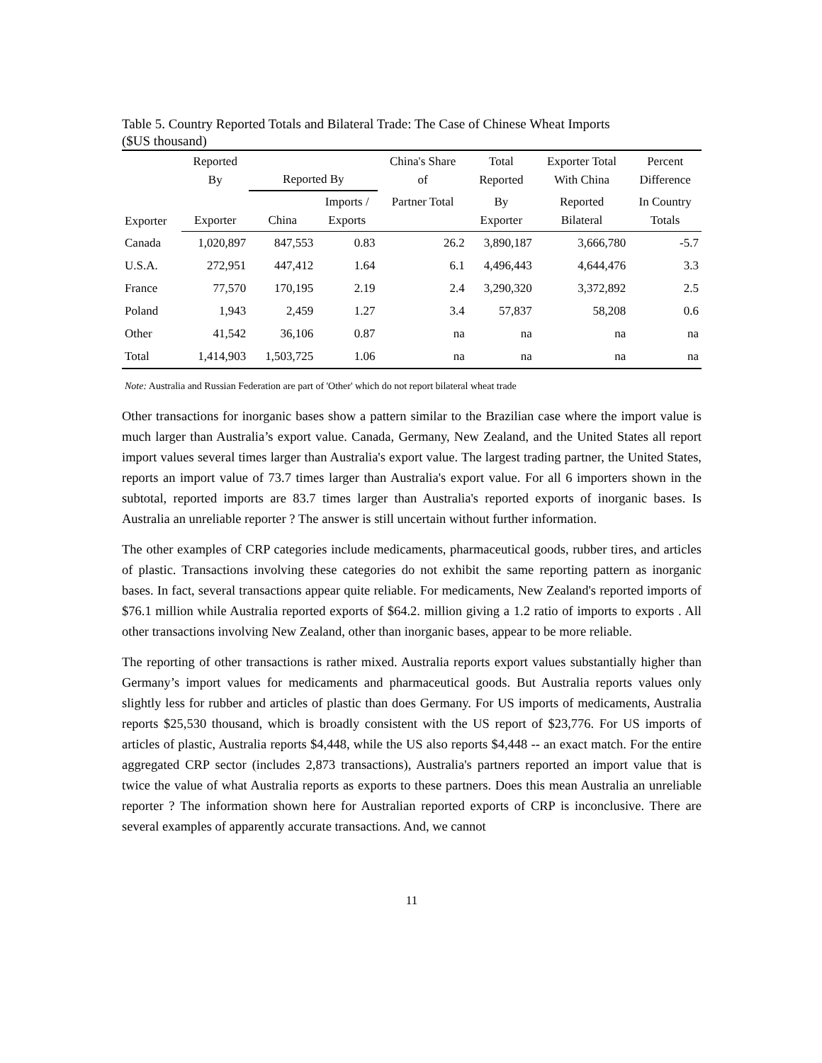Table 5. Country Reported Totals and Bilateral Trade: The Case of Chinese Wheat Imports
($US thousand)
| Exporter | Reported By | Reported By | | China's Share of | Total Reported | Exporter Total With China | Percent Difference |
| --- | --- | --- | --- | --- | --- | --- | --- |
| | Exporter | China | Imports / Exports | Partner Total | By Exporter | Reported Bilateral | In Country Totals |
| Canada | 1,020,897 | 847,553 | 0.83 | 26.2 | 3,890,187 | 3,666,780 | -5.7 |
| U.S.A. | 272,951 | 447,412 | 1.64 | 6.1 | 4,496,443 | 4,644,476 | 3.3 |
| France | 77,570 | 170,195 | 2.19 | 2.4 | 3,290,320 | 3,372,892 | 2.5 |
| Poland | 1,943 | 2,459 | 1.27 | 3.4 | 57,837 | 58,208 | 0.6 |
| Other | 41,542 | 36,106 | 0.87 | na | na | na | na |
| Total | 1,414,903 | 1,503,725 | 1.06 | na | na | na | na |
Note: Australia and Russian Federation are part of 'Other' which do not report bilateral wheat trade
Other transactions for inorganic bases show a pattern similar to the Brazilian case where the import value is much larger than Australia’s export value. Canada, Germany, New Zealand, and the United States all report import values several times larger than Australia's export value. The largest trading partner, the United States, reports an import value of 73.7 times larger than Australia's export value. For all 6 importers shown in the subtotal, reported imports are 83.7 times larger than Australia's reported exports of inorganic bases. Is Australia an unreliable reporter ? The answer is still uncertain without further information.
The other examples of CRP categories include medicaments, pharmaceutical goods, rubber tires, and articles of plastic. Transactions involving these categories do not exhibit the same reporting pattern as inorganic bases. In fact, several transactions appear quite reliable. For medicaments, New Zealand's reported imports of $76.1 million while Australia reported exports of $64.2. million giving a 1.2 ratio of imports to exports . All other transactions involving New Zealand, other than inorganic bases, appear to be more reliable.
The reporting of other transactions is rather mixed. Australia reports export values substantially higher than Germany’s import values for medicaments and pharmaceutical goods. But Australia reports values only slightly less for rubber and articles of plastic than does Germany. For US imports of medicaments, Australia reports $25,530 thousand, which is broadly consistent with the US report of $23,776. For US imports of articles of plastic, Australia reports $4,448, while the US also reports $4,448 -- an exact match. For the entire aggregated CRP sector (includes 2,873 transactions), Australia's partners reported an import value that is twice the value of what Australia reports as exports to these partners. Does this mean Australia an unreliable reporter ? The information shown here for Australian reported exports of CRP is inconclusive. There are several examples of apparently accurate transactions. And, we cannot
11